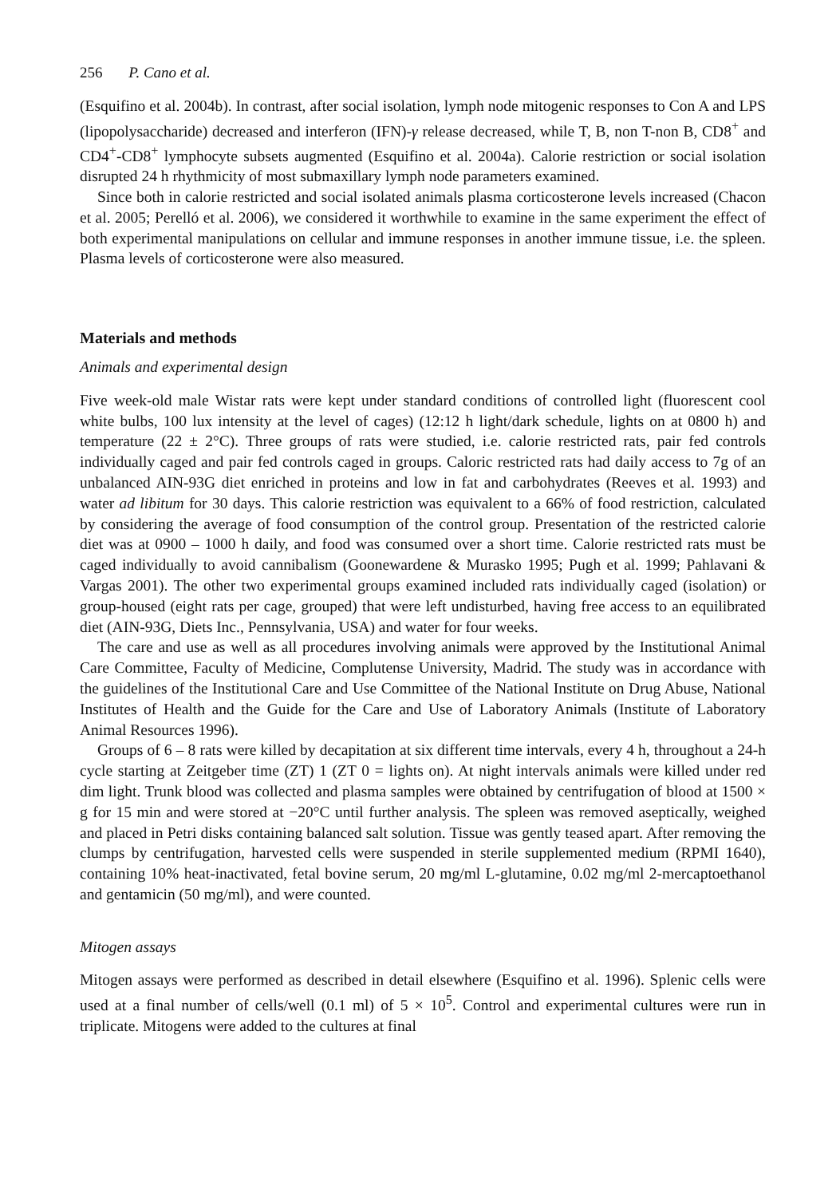256 P. Cano et al.
(Esquifino et al. 2004b). In contrast, after social isolation, lymph node mitogenic responses to Con A and LPS (lipopolysaccharide) decreased and interferon (IFN)-γ release decreased, while T, B, non T-non B, CD8<sup>+</sup> and CD4<sup>+</sup>-CD8<sup>+</sup> lymphocyte subsets augmented (Esquifino et al. 2004a). Calorie restriction or social isolation disrupted 24 h rhythmicity of most submaxillary lymph node parameters examined.
Since both in calorie restricted and social isolated animals plasma corticosterone levels increased (Chacon et al. 2005; Perelló et al. 2006), we considered it worthwhile to examine in the same experiment the effect of both experimental manipulations on cellular and immune responses in another immune tissue, i.e. the spleen. Plasma levels of corticosterone were also measured.
Materials and methods
Animals and experimental design
Five week-old male Wistar rats were kept under standard conditions of controlled light (fluorescent cool white bulbs, 100 lux intensity at the level of cages) (12:12 h light/dark schedule, lights on at 0800 h) and temperature (22 ± 2°C). Three groups of rats were studied, i.e. calorie restricted rats, pair fed controls individually caged and pair fed controls caged in groups. Caloric restricted rats had daily access to 7g of an unbalanced AIN-93G diet enriched in proteins and low in fat and carbohydrates (Reeves et al. 1993) and water ad libitum for 30 days. This calorie restriction was equivalent to a 66% of food restriction, calculated by considering the average of food consumption of the control group. Presentation of the restricted calorie diet was at 0900 – 1000 h daily, and food was consumed over a short time. Calorie restricted rats must be caged individually to avoid cannibalism (Goonewardene & Murasko 1995; Pugh et al. 1999; Pahlavani & Vargas 2001). The other two experimental groups examined included rats individually caged (isolation) or group-housed (eight rats per cage, grouped) that were left undisturbed, having free access to an equilibrated diet (AIN-93G, Diets Inc., Pennsylvania, USA) and water for four weeks.
The care and use as well as all procedures involving animals were approved by the Institutional Animal Care Committee, Faculty of Medicine, Complutense University, Madrid. The study was in accordance with the guidelines of the Institutional Care and Use Committee of the National Institute on Drug Abuse, National Institutes of Health and the Guide for the Care and Use of Laboratory Animals (Institute of Laboratory Animal Resources 1996).
Groups of 6 – 8 rats were killed by decapitation at six different time intervals, every 4 h, throughout a 24-h cycle starting at Zeitgeber time (ZT) 1 (ZT 0 = lights on). At night intervals animals were killed under red dim light. Trunk blood was collected and plasma samples were obtained by centrifugation of blood at 1500 × g for 15 min and were stored at −20°C until further analysis. The spleen was removed aseptically, weighed and placed in Petri disks containing balanced salt solution. Tissue was gently teased apart. After removing the clumps by centrifugation, harvested cells were suspended in sterile supplemented medium (RPMI 1640), containing 10% heat-inactivated, fetal bovine serum, 20 mg/ml L-glutamine, 0.02 mg/ml 2-mercaptoethanol and gentamicin (50 mg/ml), and were counted.
Mitogen assays
Mitogen assays were performed as described in detail elsewhere (Esquifino et al. 1996). Splenic cells were used at a final number of cells/well (0.1 ml) of 5 × 10<sup>5</sup>. Control and experimental cultures were run in triplicate. Mitogens were added to the cultures at final